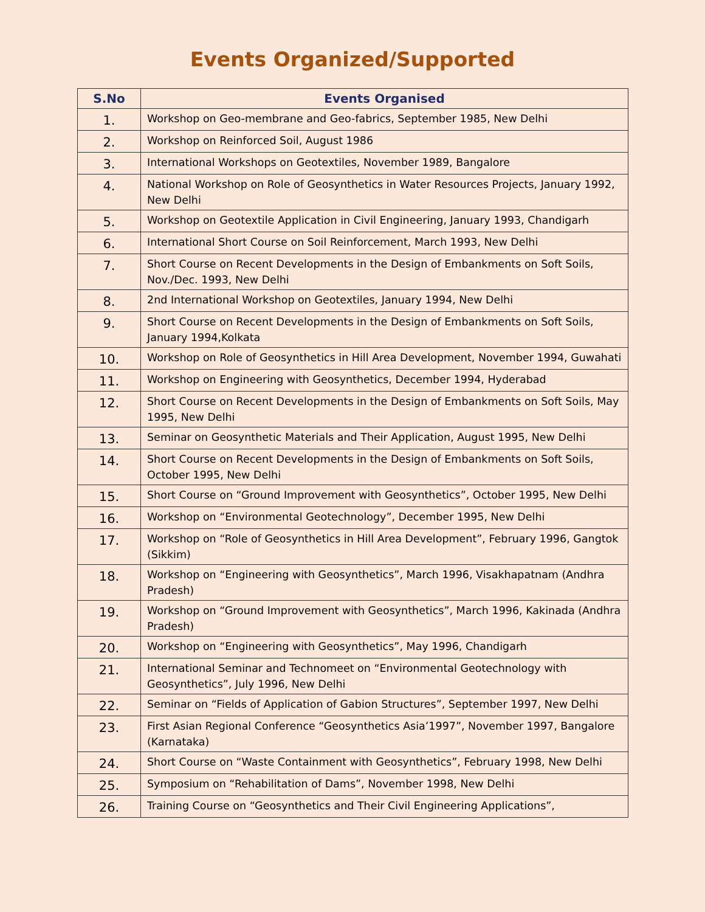Events Organized/Supported
| S.No | Events Organised |
| --- | --- |
| 1. | Workshop on Geo-membrane and Geo-fabrics, September 1985, New Delhi |
| 2. | Workshop on Reinforced Soil, August 1986 |
| 3. | International Workshops on Geotextiles, November 1989, Bangalore |
| 4. | National Workshop on Role of Geosynthetics in Water Resources Projects, January 1992, New Delhi |
| 5. | Workshop on Geotextile Application in Civil Engineering, January 1993, Chandigarh |
| 6. | International Short Course on Soil Reinforcement, March 1993, New Delhi |
| 7. | Short Course on Recent Developments in the Design of Embankments on Soft Soils, Nov./Dec. 1993, New Delhi |
| 8. | 2nd International Workshop on Geotextiles, January 1994, New Delhi |
| 9. | Short Course on Recent Developments in the Design of Embankments on Soft Soils, January 1994,Kolkata |
| 10. | Workshop on Role of Geosynthetics in Hill Area Development, November 1994, Guwahati |
| 11. | Workshop on Engineering with Geosynthetics, December 1994, Hyderabad |
| 12. | Short Course on Recent Developments in the Design of Embankments on Soft Soils, May 1995, New Delhi |
| 13. | Seminar on Geosynthetic Materials and Their Application, August 1995, New Delhi |
| 14. | Short Course on Recent Developments in the Design of Embankments on Soft Soils, October 1995, New Delhi |
| 15. | Short Course on “Ground Improvement with Geosynthetics”, October 1995, New Delhi |
| 16. | Workshop on “Environmental Geotechnology”, December 1995, New Delhi |
| 17. | Workshop on “Role of Geosynthetics in Hill Area Development”, February 1996, Gangtok (Sikkim) |
| 18. | Workshop on “Engineering with Geosynthetics”, March 1996, Visakhapatnam (Andhra Pradesh) |
| 19. | Workshop on “Ground Improvement with Geosynthetics”, March 1996, Kakinada (Andhra Pradesh) |
| 20. | Workshop on “Engineering with Geosynthetics”, May 1996, Chandigarh |
| 21. | International Seminar and Technomeet on “Environmental Geotechnology with Geosynthetics”, July 1996, New Delhi |
| 22. | Seminar on “Fields of Application of Gabion Structures”, September 1997, New Delhi |
| 23. | First Asian Regional Conference “Geosynthetics Asia’1997”, November 1997, Bangalore (Karnataka) |
| 24. | Short Course on “Waste Containment with Geosynthetics”, February 1998, New Delhi |
| 25. | Symposium on “Rehabilitation of Dams”, November 1998, New Delhi |
| 26. | Training Course on “Geosynthetics and Their Civil Engineering Applications”, |